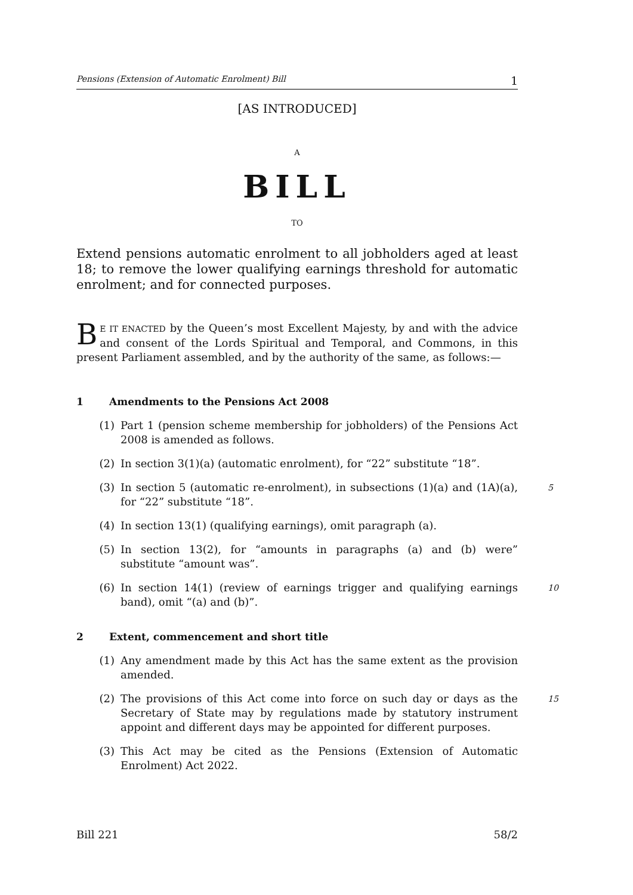Pensions (Extension of Automatic Enrolment) Bill 1
[AS INTRODUCED]
A
BILL
TO
Extend pensions automatic enrolment to all jobholders aged at least 18; to remove the lower qualifying earnings threshold for automatic enrolment; and for connected purposes.
BE IT ENACTED by the Queen’s most Excellent Majesty, by and with the advice and consent of the Lords Spiritual and Temporal, and Commons, in this present Parliament assembled, and by the authority of the same, as follows:—
1 Amendments to the Pensions Act 2008
(1) Part 1 (pension scheme membership for jobholders) of the Pensions Act 2008 is amended as follows.
(2) In section 3(1)(a) (automatic enrolment), for “22” substitute “18”.
(3) In section 5 (automatic re-enrolment), in subsections (1)(a) and (1A)(a), for “22” substitute “18”. 5
(4) In section 13(1) (qualifying earnings), omit paragraph (a).
(5) In section 13(2), for “amounts in paragraphs (a) and (b) were” substitute “amount was”.
(6) In section 14(1) (review of earnings trigger and qualifying earnings band), omit “(a) and (b)”. 10
2 Extent, commencement and short title
(1) Any amendment made by this Act has the same extent as the provision amended.
(2) The provisions of this Act come into force on such day or days as the Secretary of State may by regulations made by statutory instrument appoint and different days may be appointed for different purposes. 15
(3) This Act may be cited as the Pensions (Extension of Automatic Enrolment) Act 2022.
Bill 221 58/2